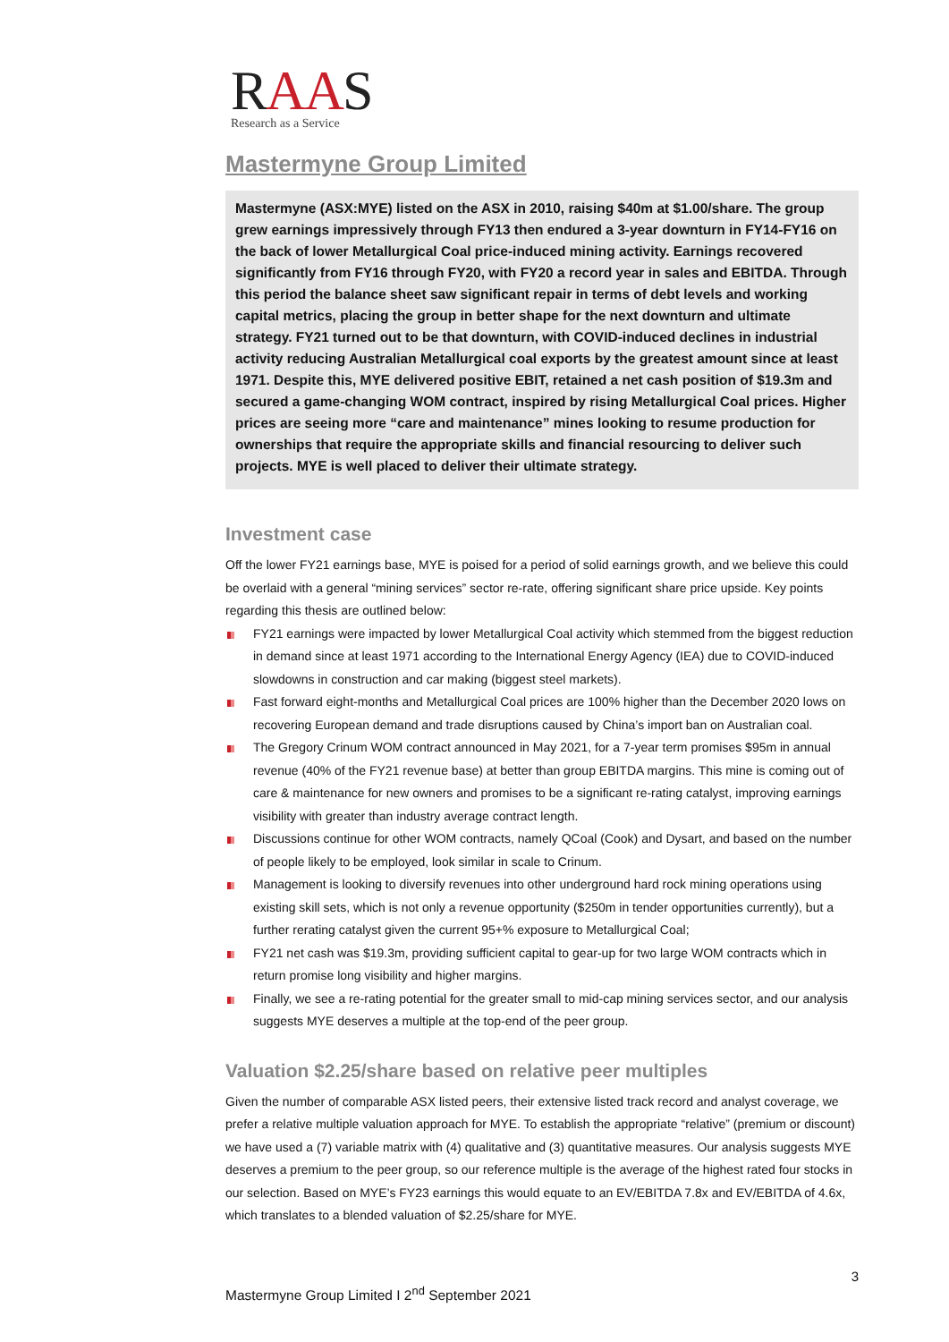RAAS
Research as a Service
Mastermyne Group Limited
Mastermyne (ASX:MYE) listed on the ASX in 2010, raising $40m at $1.00/share. The group grew earnings impressively through FY13 then endured a 3-year downturn in FY14-FY16 on the back of lower Metallurgical Coal price-induced mining activity. Earnings recovered significantly from FY16 through FY20, with FY20 a record year in sales and EBITDA. Through this period the balance sheet saw significant repair in terms of debt levels and working capital metrics, placing the group in better shape for the next downturn and ultimate strategy. FY21 turned out to be that downturn, with COVID-induced declines in industrial activity reducing Australian Metallurgical coal exports by the greatest amount since at least 1971. Despite this, MYE delivered positive EBIT, retained a net cash position of $19.3m and secured a game-changing WOM contract, inspired by rising Metallurgical Coal prices. Higher prices are seeing more “care and maintenance” mines looking to resume production for ownerships that require the appropriate skills and financial resourcing to deliver such projects. MYE is well placed to deliver their ultimate strategy.
Investment case
Off the lower FY21 earnings base, MYE is poised for a period of solid earnings growth, and we believe this could be overlaid with a general “mining services” sector re-rate, offering significant share price upside. Key points regarding this thesis are outlined below:
FY21 earnings were impacted by lower Metallurgical Coal activity which stemmed from the biggest reduction in demand since at least 1971 according to the International Energy Agency (IEA) due to COVID-induced slowdowns in construction and car making (biggest steel markets).
Fast forward eight-months and Metallurgical Coal prices are 100% higher than the December 2020 lows on recovering European demand and trade disruptions caused by China’s import ban on Australian coal.
The Gregory Crinum WOM contract announced in May 2021, for a 7-year term promises $95m in annual revenue (40% of the FY21 revenue base) at better than group EBITDA margins. This mine is coming out of care & maintenance for new owners and promises to be a significant re-rating catalyst, improving earnings visibility with greater than industry average contract length.
Discussions continue for other WOM contracts, namely QCoal (Cook) and Dysart, and based on the number of people likely to be employed, look similar in scale to Crinum.
Management is looking to diversify revenues into other underground hard rock mining operations using existing skill sets, which is not only a revenue opportunity ($250m in tender opportunities currently), but a further rerating catalyst given the current 95+% exposure to Metallurgical Coal;
FY21 net cash was $19.3m, providing sufficient capital to gear-up for two large WOM contracts which in return promise long visibility and higher margins.
Finally, we see a re-rating potential for the greater small to mid-cap mining services sector, and our analysis suggests MYE deserves a multiple at the top-end of the peer group.
Valuation $2.25/share based on relative peer multiples
Given the number of comparable ASX listed peers, their extensive listed track record and analyst coverage, we prefer a relative multiple valuation approach for MYE. To establish the appropriate “relative” (premium or discount) we have used a (7) variable matrix with (4) qualitative and (3) quantitative measures. Our analysis suggests MYE deserves a premium to the peer group, so our reference multiple is the average of the highest rated four stocks in our selection. Based on MYE’s FY23 earnings this would equate to an EV/EBITDA 7.8x and EV/EBITDA of 4.6x, which translates to a blended valuation of $2.25/share for MYE.
3
Mastermyne Group Limited I 2<sup>nd</sup> September 2021